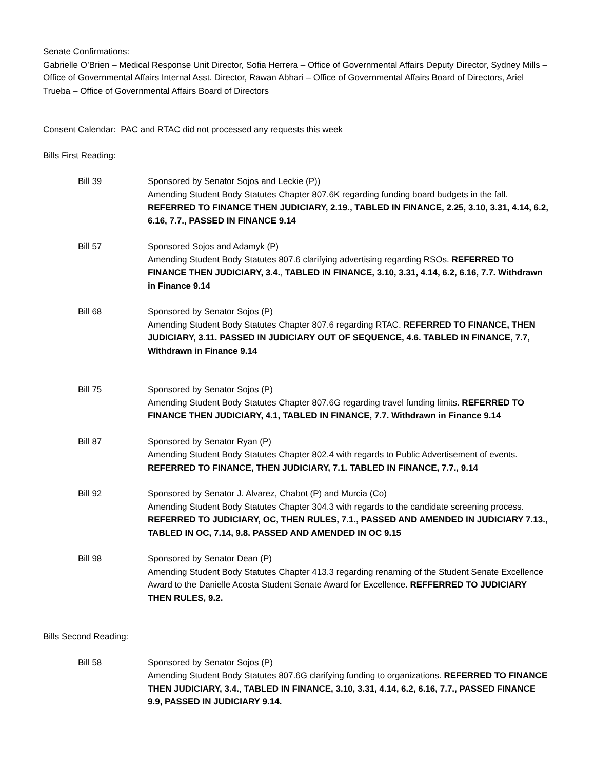Senate Confirmations:
Gabrielle O’Brien – Medical Response Unit Director, Sofia Herrera – Office of Governmental Affairs Deputy Director, Sydney Mills – Office of Governmental Affairs Internal Asst. Director, Rawan Abhari – Office of Governmental Affairs Board of Directors, Ariel Trueba – Office of Governmental Affairs Board of Directors
Consent Calendar: PAC and RTAC did not processed any requests this week
Bills First Reading:
Bill 39 Sponsored by Senator Sojos and Leckie (P))
Amending Student Body Statutes Chapter 807.6K regarding funding board budgets in the fall. REFERRED TO FINANCE THEN JUDICIARY, 2.19., TABLED IN FINANCE, 2.25, 3.10, 3.31, 4.14, 6.2, 6.16, 7.7., PASSED IN FINANCE 9.14
Bill 57 Sponsored Sojos and Adamyk (P)
Amending Student Body Statutes 807.6 clarifying advertising regarding RSOs. REFERRED TO FINANCE THEN JUDICIARY, 3.4., TABLED IN FINANCE, 3.10, 3.31, 4.14, 6.2, 6.16, 7.7. Withdrawn in Finance 9.14
Bill 68 Sponsored by Senator Sojos (P)
Amending Student Body Statutes Chapter 807.6 regarding RTAC. REFERRED TO FINANCE, THEN JUDICIARY, 3.11. PASSED IN JUDICIARY OUT OF SEQUENCE, 4.6. TABLED IN FINANCE, 7.7, Withdrawn in Finance 9.14
Bill 75 Sponsored by Senator Sojos (P)
Amending Student Body Statutes Chapter 807.6G regarding travel funding limits. REFERRED TO FINANCE THEN JUDICIARY, 4.1, TABLED IN FINANCE, 7.7. Withdrawn in Finance 9.14
Bill 87 Sponsored by Senator Ryan (P)
Amending Student Body Statutes Chapter 802.4 with regards to Public Advertisement of events. REFERRED TO FINANCE, THEN JUDICIARY, 7.1. TABLED IN FINANCE, 7.7., 9.14
Bill 92 Sponsored by Senator J. Alvarez, Chabot (P) and Murcia (Co)
Amending Student Body Statutes Chapter 304.3 with regards to the candidate screening process. REFERRED TO JUDICIARY, OC, THEN RULES, 7.1., PASSED AND AMENDED IN JUDICIARY 7.13., TABLED IN OC, 7.14, 9.8. PASSED AND AMENDED IN OC 9.15
Bill 98 Sponsored by Senator Dean (P)
Amending Student Body Statutes Chapter 413.3 regarding renaming of the Student Senate Excellence Award to the Danielle Acosta Student Senate Award for Excellence. REFFERRED TO JUDICIARY THEN RULES, 9.2.
Bills Second Reading:
Bill 58 Sponsored by Senator Sojos (P)
Amending Student Body Statutes 807.6G clarifying funding to organizations. REFERRED TO FINANCE THEN JUDICIARY, 3.4., TABLED IN FINANCE, 3.10, 3.31, 4.14, 6.2, 6.16, 7.7., PASSED FINANCE 9.9, PASSED IN JUDICIARY 9.14.